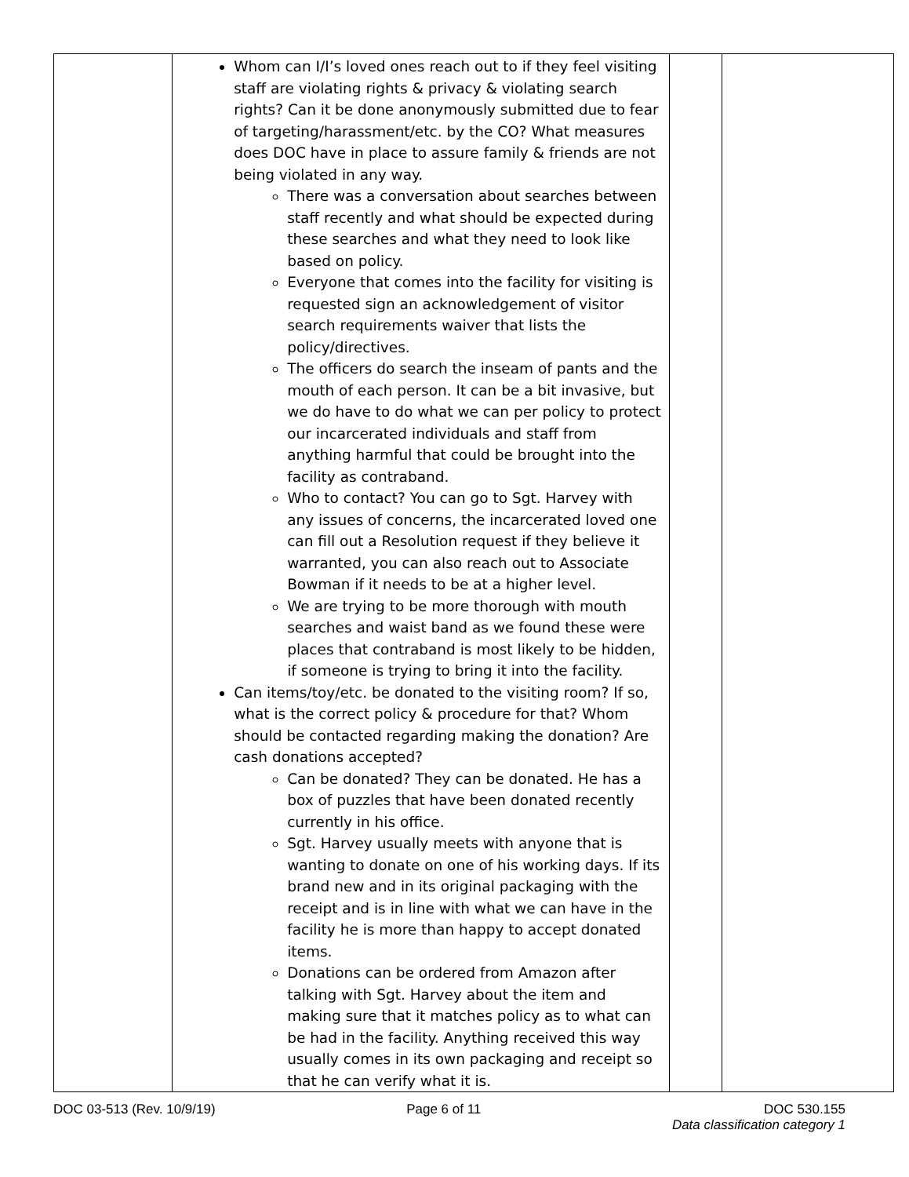| | Whom can I/I’s loved ones reach out to if they feel visiting staff are violating rights & privacy & violating search rights? Can it be done anonymously submitted due to fear of targeting/harassment/etc. by the CO? What measures does DOC have in place to assure family & friends are not being violated in any way. There was a conversation about searches between staff recently and what should be expected during these searches and what they need to look like based on policy. Everyone that comes into the facility for visiting is requested sign an acknowledgement of visitor search requirements waiver that lists the policy/directives. The officers do search the inseam of pants and the mouth of each person. It can be a bit invasive, but we do have to do what we can per policy to protect our incarcerated individuals and staff from anything harmful that could be brought into the facility as contraband. Who to contact? You can go to Sgt. Harvey with any issues of concerns, the incarcerated loved one can fill out a Resolution request if they believe it warranted, you can also reach out to Associate Bowman if it needs to be at a higher level. We are trying to be more thorough with mouth searches and waist band as we found these were places that contraband is most likely to be hidden, if someone is trying to bring it into the facility. Can items/toy/etc. be donated to the visiting room? If so, what is the correct policy & procedure for that? Whom should be contacted regarding making the donation? Are cash donations accepted? Can be donated? They can be donated. He has a box of puzzles that have been donated recently currently in his office. Sgt. Harvey usually meets with anyone that is wanting to donate on one of his working days. If its brand new and in its original packaging with the receipt and is in line with what we can have in the facility he is more than happy to accept donated items. Donations can be ordered from Amazon after talking with Sgt. Harvey about the item and making sure that it matches policy as to what can be had in the facility. Anything received this way usually comes in its own packaging and receipt so that he can verify what it is. | | |
DOC 03-513 (Rev. 10/9/19) Page 6 of 11 DOC 530.155
Data classification category 1